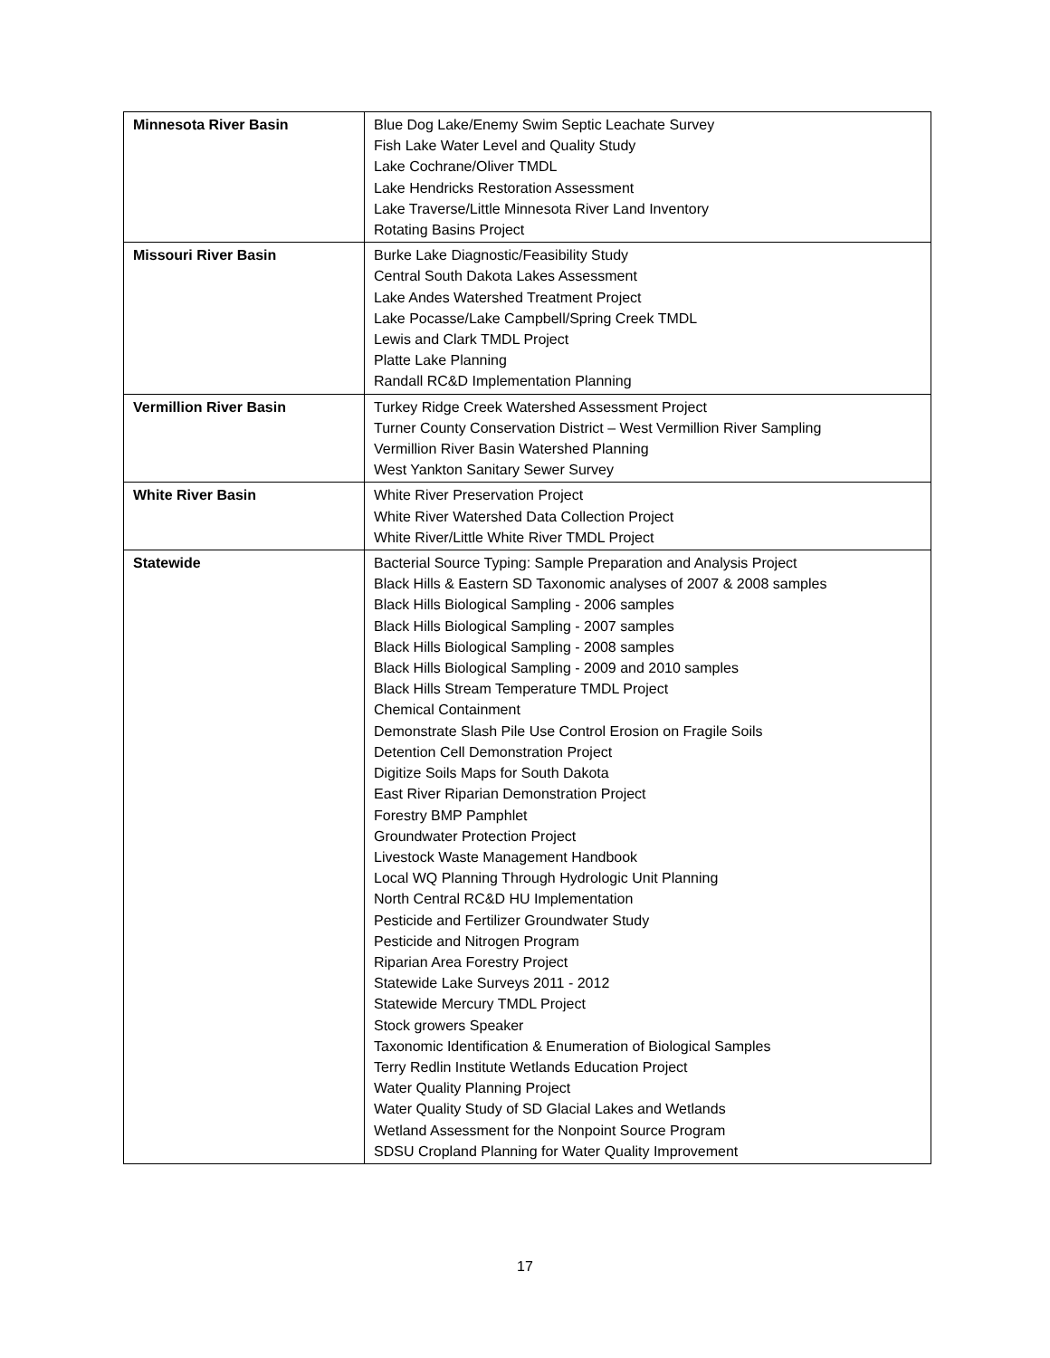| Minnesota River Basin | Blue Dog Lake/Enemy Swim Septic Leachate Survey Fish Lake Water Level and Quality Study Lake Cochrane/Oliver TMDL Lake Hendricks Restoration Assessment Lake Traverse/Little Minnesota River Land Inventory Rotating Basins Project |
| Missouri River Basin | Burke Lake Diagnostic/Feasibility Study Central South Dakota Lakes Assessment Lake Andes Watershed Treatment Project Lake Pocasse/Lake Campbell/Spring Creek TMDL Lewis and Clark TMDL Project Platte Lake Planning Randall RC&D Implementation Planning |
| Vermillion River Basin | Turkey Ridge Creek Watershed Assessment Project Turner County Conservation District – West Vermillion River Sampling Vermillion River Basin Watershed Planning West Yankton Sanitary Sewer Survey |
| White River Basin | White River Preservation Project White River Watershed Data Collection Project White River/Little White River TMDL Project |
| Statewide | Bacterial Source Typing: Sample Preparation and Analysis Project Black Hills & Eastern SD Taxonomic analyses of 2007 & 2008 samples Black Hills Biological Sampling - 2006 samples Black Hills Biological Sampling - 2007 samples Black Hills Biological Sampling - 2008 samples Black Hills Biological Sampling - 2009 and 2010 samples Black Hills Stream Temperature TMDL Project Chemical Containment Demonstrate Slash Pile Use Control Erosion on Fragile Soils Detention Cell Demonstration Project Digitize Soils Maps for South Dakota East River Riparian Demonstration Project Forestry BMP Pamphlet Groundwater Protection Project Livestock Waste Management Handbook Local WQ Planning Through Hydrologic Unit Planning North Central RC&D HU Implementation Pesticide and Fertilizer Groundwater Study Pesticide and Nitrogen Program Riparian Area Forestry Project Statewide Lake Surveys 2011 - 2012 Statewide Mercury TMDL Project Stock growers Speaker Taxonomic Identification & Enumeration of Biological Samples Terry Redlin Institute Wetlands Education Project Water Quality Planning Project Water Quality Study of SD Glacial Lakes and Wetlands Wetland Assessment for the Nonpoint Source Program SDSU Cropland Planning for Water Quality Improvement |
17